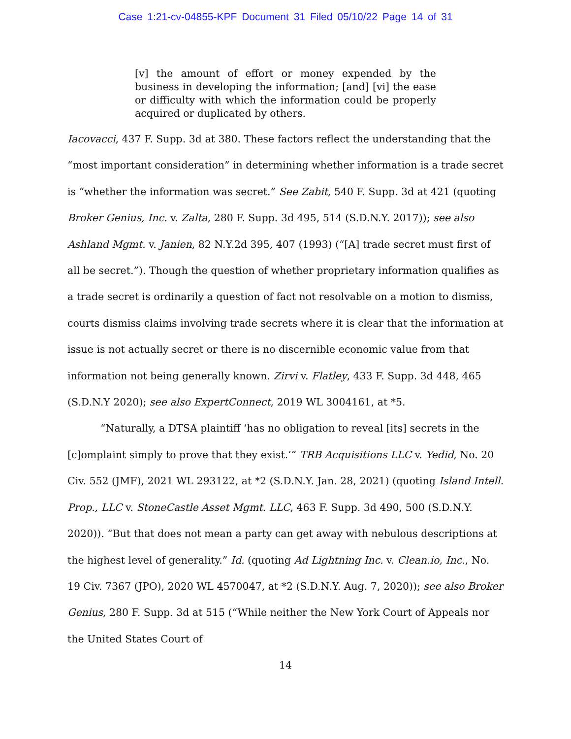Case 1:21-cv-04855-KPF Document 31 Filed 05/10/22 Page 14 of 31
[v] the amount of effort or money expended by the business in developing the information; [and] [vi] the ease or difficulty with which the information could be properly acquired or duplicated by others.
Iacovacci, 437 F. Supp. 3d at 380. These factors reflect the understanding that the “most important consideration” in determining whether information is a trade secret is “whether the information was secret.” See Zabit, 540 F. Supp. 3d at 421 (quoting Broker Genius, Inc. v. Zalta, 280 F. Supp. 3d 495, 514 (S.D.N.Y. 2017)); see also Ashland Mgmt. v. Janien, 82 N.Y.2d 395, 407 (1993) (“[A] trade secret must first of all be secret.”). Though the question of whether proprietary information qualifies as a trade secret is ordinarily a question of fact not resolvable on a motion to dismiss, courts dismiss claims involving trade secrets where it is clear that the information at issue is not actually secret or there is no discernible economic value from that information not being generally known. Zirvi v. Flatley, 433 F. Supp. 3d 448, 465 (S.D.N.Y 2020); see also ExpertConnect, 2019 WL 3004161, at *5.
“Naturally, a DTSA plaintiff ‘has no obligation to reveal [its] secrets in the [c]omplaint simply to prove that they exist.’” TRB Acquisitions LLC v. Yedid, No. 20 Civ. 552 (JMF), 2021 WL 293122, at *2 (S.D.N.Y. Jan. 28, 2021) (quoting Island Intell. Prop., LLC v. StoneCastle Asset Mgmt. LLC, 463 F. Supp. 3d 490, 500 (S.D.N.Y. 2020)). “But that does not mean a party can get away with nebulous descriptions at the highest level of generality.” Id. (quoting Ad Lightning Inc. v. Clean.io, Inc., No. 19 Civ. 7367 (JPO), 2020 WL 4570047, at *2 (S.D.N.Y. Aug. 7, 2020)); see also Broker Genius, 280 F. Supp. 3d at 515 (“While neither the New York Court of Appeals nor the United States Court of
14